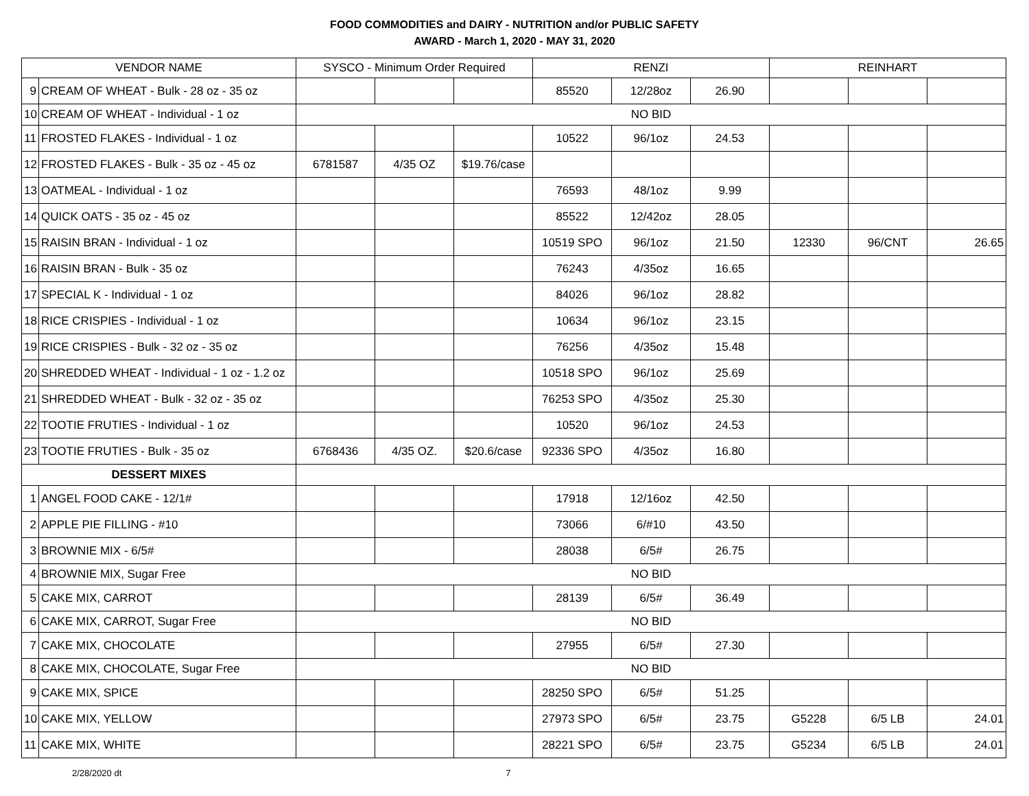FOOD COMMODITIES and DAIRY - NUTRITION and/or PUBLIC SAFETY
AWARD - March 1, 2020 - MAY 31, 2020
| VENDOR NAME | | SYSCO - Minimum Order Required | | | RENZI | | | REINHART | | |
| --- | --- | --- | --- | --- | --- | --- | --- | --- | --- | --- |
| 9 | CREAM OF WHEAT - Bulk - 28 oz - 35 oz | | | | 85520 | 12/28oz | 26.90 | | | |
| 10 | CREAM OF WHEAT - Individual - 1 oz | NO BID | | | | | | | | |
| 11 | FROSTED FLAKES - Individual - 1 oz | | | | 10522 | 96/1oz | 24.53 | | | |
| 12 | FROSTED FLAKES - Bulk - 35 oz - 45 oz | 6781587 | 4/35 OZ | $19.76/case | | | | | | |
| 13 | OATMEAL - Individual - 1 oz | | | | 76593 | 48/1oz | 9.99 | | | |
| 14 | QUICK OATS - 35 oz - 45 oz | | | | 85522 | 12/42oz | 28.05 | | | |
| 15 | RAISIN BRAN - Individual - 1 oz | | | | 10519 SPO | 96/1oz | 21.50 | 12330 | 96/CNT | 26.65 |
| 16 | RAISIN BRAN - Bulk - 35 oz | | | | 76243 | 4/35oz | 16.65 | | | |
| 17 | SPECIAL K - Individual - 1 oz | | | | 84026 | 96/1oz | 28.82 | | | |
| 18 | RICE CRISPIES - Individual - 1 oz | | | | 10634 | 96/1oz | 23.15 | | | |
| 19 | RICE CRISPIES - Bulk - 32 oz - 35 oz | | | | 76256 | 4/35oz | 15.48 | | | |
| 20 | SHREDDED WHEAT - Individual - 1 oz - 1.2 oz | | | | 10518 SPO | 96/1oz | 25.69 | | | |
| 21 | SHREDDED WHEAT - Bulk - 32 oz - 35 oz | | | | 76253 SPO | 4/35oz | 25.30 | | | |
| 22 | TOOTIE FRUTIES - Individual - 1 oz | | | | 10520 | 96/1oz | 24.53 | | | |
| 23 | TOOTIE FRUTIES - Bulk - 35 oz | 6768436 | 4/35 OZ. | $20.6/case | 92336 SPO | 4/35oz | 16.80 | | | |
| DESSERT MIXES | | | | | | | | | | |
| 1 | ANGEL FOOD CAKE - 12/1# | | | | 17918 | 12/16oz | 42.50 | | | |
| 2 | APPLE PIE FILLING - #10 | | | | 73066 | 6/#10 | 43.50 | | | |
| 3 | BROWNIE MIX - 6/5# | | | | 28038 | 6/5# | 26.75 | | | |
| 4 | BROWNIE MIX, Sugar Free | NO BID | | | | | | | | |
| 5 | CAKE MIX, CARROT | | | | 28139 | 6/5# | 36.49 | | | |
| 6 | CAKE MIX, CARROT, Sugar Free | NO BID | | | | | | | | |
| 7 | CAKE MIX, CHOCOLATE | | | | 27955 | 6/5# | 27.30 | | | |
| 8 | CAKE MIX, CHOCOLATE, Sugar Free | NO BID | | | | | | | | |
| 9 | CAKE MIX, SPICE | | | | 28250 SPO | 6/5# | 51.25 | | | |
| 10 | CAKE MIX, YELLOW | | | | 27973 SPO | 6/5# | 23.75 | G5228 | 6/5 LB | 24.01 |
| 11 | CAKE MIX, WHITE | | | | 28221 SPO | 6/5# | 23.75 | G5234 | 6/5 LB | 24.01 |
2/28/2020 dt 7